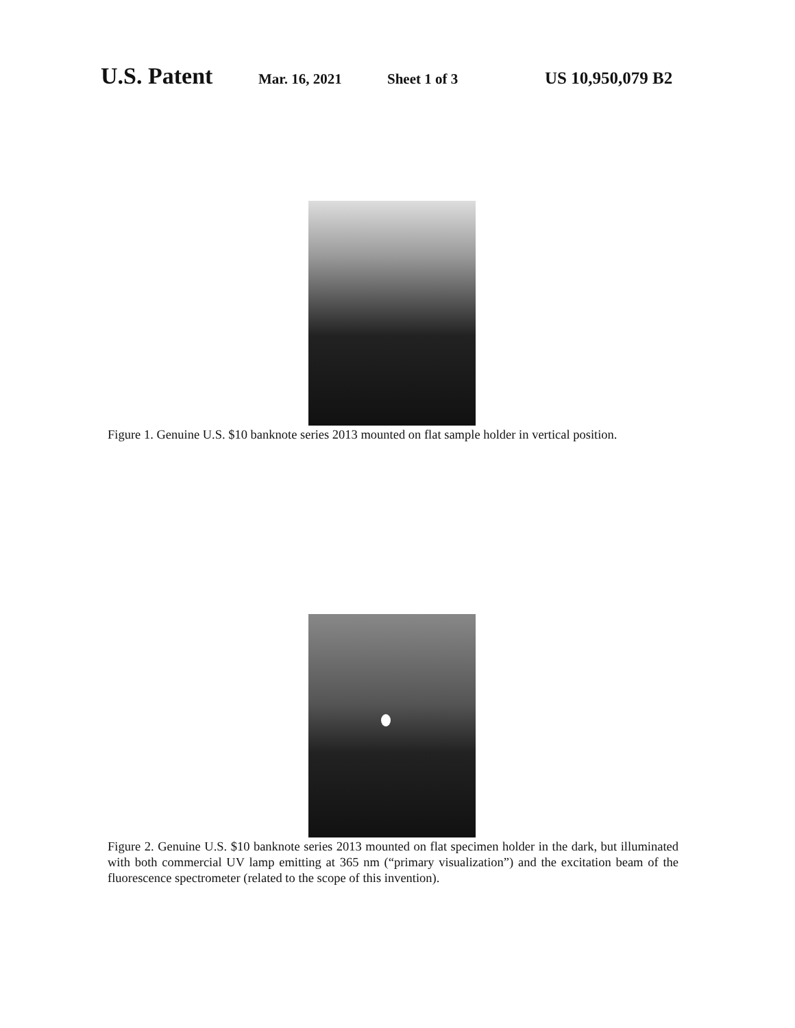U.S. Patent Mar. 16, 2021 Sheet 1 of 3 US 10,950,079 B2
Figure 1. Genuine U.S. $10 banknote series 2013 mounted on flat sample holder in vertical position.
Figure 2. Genuine U.S. $10 banknote series 2013 mounted on flat specimen holder in the dark, but illuminated with both commercial UV lamp emitting at 365 nm (“primary visualization”) and the excitation beam of the fluorescence spectrometer (related to the scope of this invention).